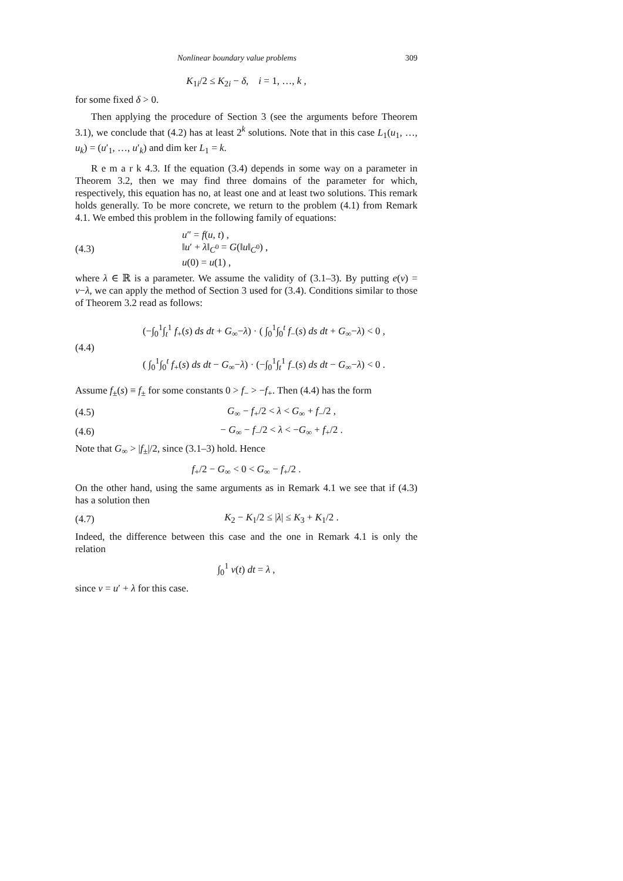Nonlinear boundary value problems 309
K<sub>1i</sub>/2 ≤ K<sub>2i</sub> − δ, i = 1, …, k ,
for some fixed δ > 0.
Then applying the procedure of Section 3 (see the arguments before Theorem 3.1), we conclude that (4.2) has at least 2<sup>k</sup> solutions. Note that in this case L<sub>1</sub>(u<sub>1</sub>, …, u<sub>k</sub>) = (u′<sub>1</sub>, …, u′<sub>k</sub>) and dim ker L<sub>1</sub> = k.
R e m a r k 4.3. If the equation (3.4) depends in some way on a parameter in Theorem 3.2, then we may find three domains of the parameter for which, respectively, this equation has no, at least one and at least two solutions. This remark holds generally. To be more concrete, we return to the problem (4.1) from Remark 4.1. We embed this problem in the following family of equations:
(4.3) u″ = f(u, t) ,
‖u′ + λ‖<sub>C<sup>0</sup></sub> = G(‖u‖<sub>C<sup>0</sup></sub>) ,
u(0) = u(1) ,
where λ ∈ ℝ is a parameter. We assume the validity of (3.1–3). By putting e(v) = v−λ, we can apply the method of Section 3 used for (3.4). Conditions similar to those of Theorem 3.2 read as follows:
(4.4) (−∫<sub>0</sub><sup>1</sup>∫<sub>t</sub><sup>1</sup> f<sub>+</sub>(s) ds dt + G<sub>∞</sub>−λ) · ( ∫<sub>0</sub><sup>1</sup>∫<sub>0</sub><sup>t</sup> f<sub>−</sub>(s) ds dt + G<sub>∞</sub>−λ) < 0 ,
( ∫<sub>0</sub><sup>1</sup>∫<sub>0</sub><sup>t</sup> f<sub>+</sub>(s) ds dt − G<sub>∞</sub>−λ) · (−∫<sub>0</sub><sup>1</sup>∫<sub>t</sub><sup>1</sup> f<sub>−</sub>(s) ds dt − G<sub>∞</sub>−λ) < 0 .
Assume f<sub>±</sub>(s) ≡ f<sub>±</sub> for some constants 0 > f<sub>−</sub> > −f<sub>+</sub>. Then (4.4) has the form
(4.5) G<sub>∞</sub> − f<sub>+</sub>/2 < λ < G<sub>∞</sub> + f<sub>−</sub>/2 ,
(4.6) − G<sub>∞</sub> − f<sub>−</sub>/2 < λ < −G<sub>∞</sub> + f<sub>+</sub>/2 .
Note that G<sub>∞</sub> > |f<sub>±</sub>|/2, since (3.1–3) hold. Hence
f<sub>+</sub>/2 − G<sub>∞</sub> < 0 < G<sub>∞</sub> − f<sub>+</sub>/2 .
On the other hand, using the same arguments as in Remark 4.1 we see that if (4.3) has a solution then
(4.7) K<sub>2</sub> − K<sub>1</sub>/2 ≤ |λ| ≤ K<sub>3</sub> + K<sub>1</sub>/2 .
Indeed, the difference between this case and the one in Remark 4.1 is only the relation
∫<sub>0</sub><sup>1</sup> v(t) dt = λ ,
since v = u′ + λ for this case.